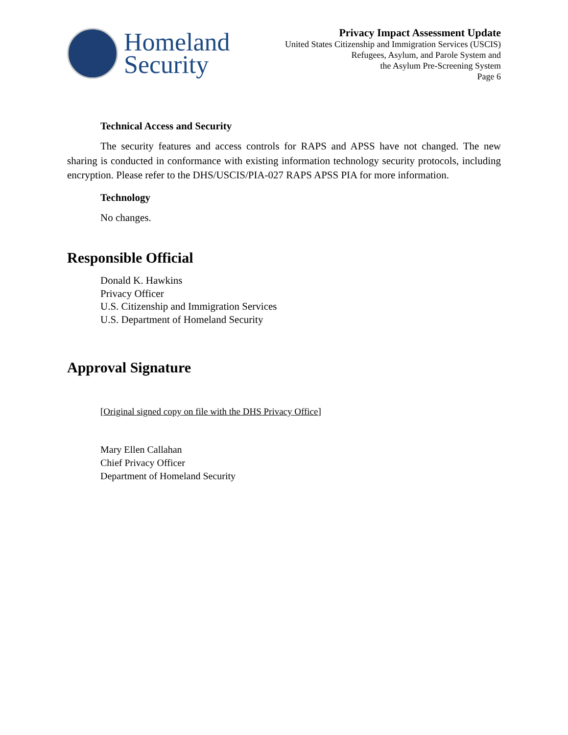Homeland
Security
Privacy Impact Assessment Update
United States Citizenship and Immigration Services (USCIS)
Refugees, Asylum, and Parole System and
the Asylum Pre-Screening System
Page 6
Technical Access and Security
The security features and access controls for RAPS and APSS have not changed. The new sharing is conducted in conformance with existing information technology security protocols, including encryption. Please refer to the DHS/USCIS/PIA-027 RAPS APSS PIA for more information.
Technology
No changes.
Responsible Official
Donald K. Hawkins
Privacy Officer
U.S. Citizenship and Immigration Services
U.S. Department of Homeland Security
Approval Signature
[Original signed copy on file with the DHS Privacy Office]
Mary Ellen Callahan
Chief Privacy Officer
Department of Homeland Security